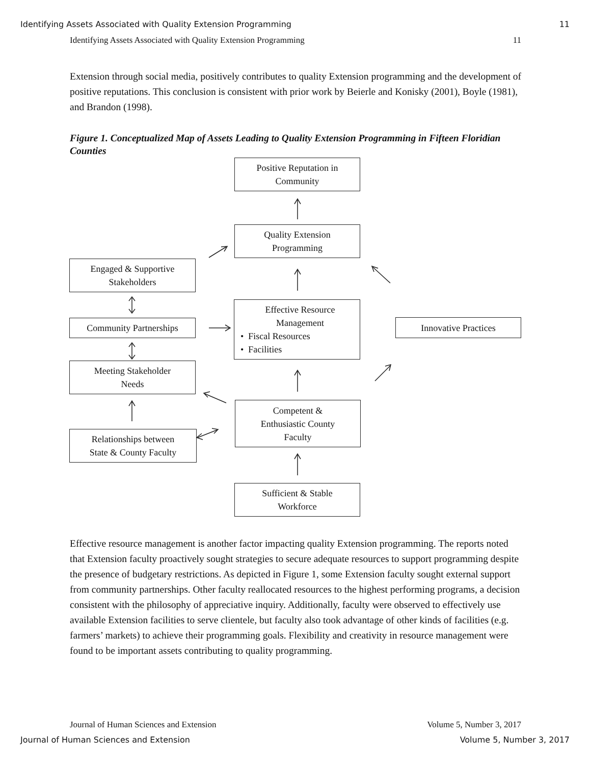Identifying Assets Associated with Quality Extension Programming 11
Identifying Assets Associated with Quality Extension Programming 11
Extension through social media, positively contributes to quality Extension programming and the development of positive reputations. This conclusion is consistent with prior work by Beierle and Konisky (2001), Boyle (1981), and Brandon (1998).
Figure 1. Conceptualized Map of Assets Leading to Quality Extension Programming in Fifteen Floridian Counties
Positive Reputation in
Community
Quality Extension
Programming
Engaged & Supportive
Stakeholders
Community Partnerships
Effective Resource
Management
• Fiscal Resources
• Facilities
Innovative Practices
Meeting Stakeholder
Needs
Competent &
Enthusiastic County
Faculty
Relationships between
State & County Faculty
Sufficient & Stable
Workforce
Effective resource management is another factor impacting quality Extension programming. The reports noted that Extension faculty proactively sought strategies to secure adequate resources to support programming despite the presence of budgetary restrictions. As depicted in Figure 1, some Extension faculty sought external support from community partnerships. Other faculty reallocated resources to the highest performing programs, a decision consistent with the philosophy of appreciative inquiry. Additionally, faculty were observed to effectively use available Extension facilities to serve clientele, but faculty also took advantage of other kinds of facilities (e.g. farmers’ markets) to achieve their programming goals. Flexibility and creativity in resource management were found to be important assets contributing to quality programming.
Journal of Human Sciences and Extension Volume 5, Number 3, 2017
Journal of Human Sciences and Extension Volume 5, Number 3, 2017